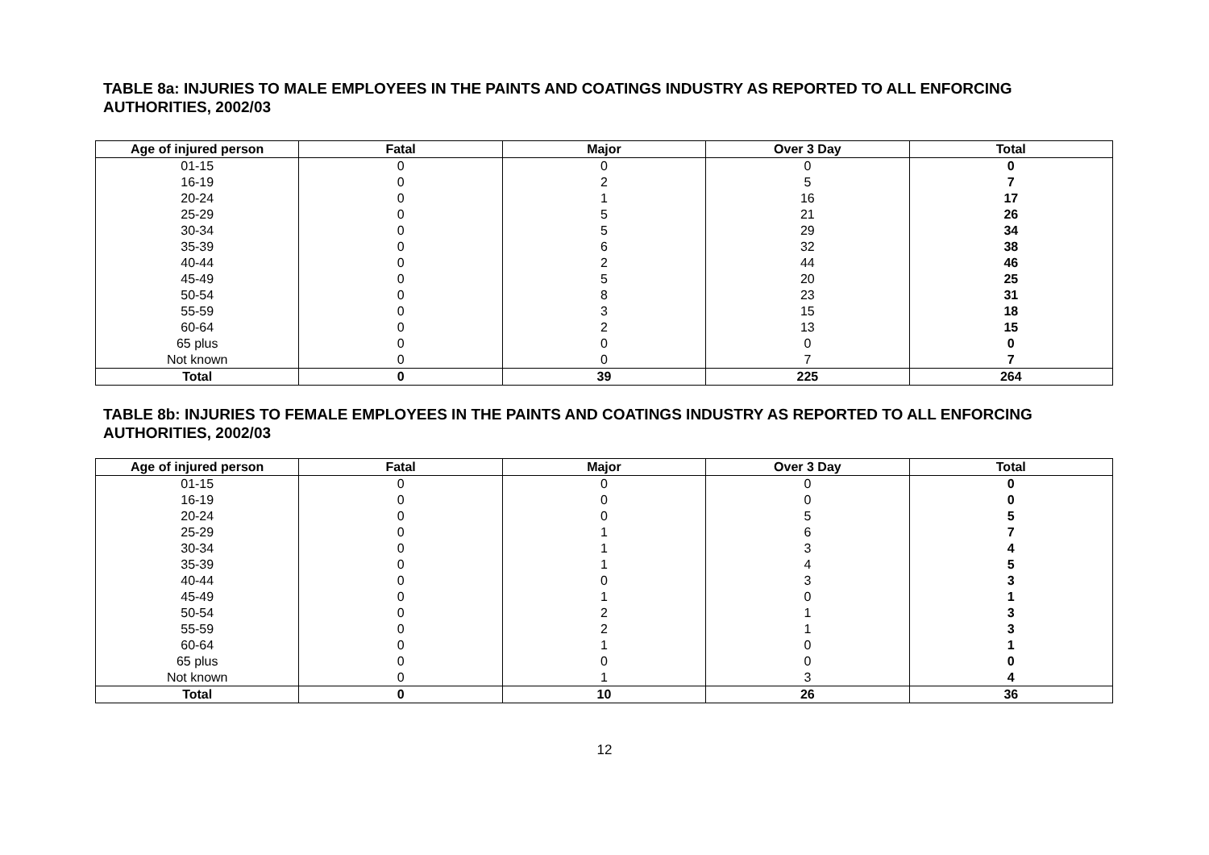TABLE 8a: INJURIES TO MALE EMPLOYEES IN THE PAINTS AND COATINGS INDUSTRY AS REPORTED TO ALL ENFORCING AUTHORITIES, 2002/03
| Age of injured person | Fatal | Major | Over 3 Day | Total |
| --- | --- | --- | --- | --- |
| 01-15 | 0 | 0 | 0 | 0 |
| 16-19 | 0 | 2 | 5 | 7 |
| 20-24 | 0 | 1 | 16 | 17 |
| 25-29 | 0 | 5 | 21 | 26 |
| 30-34 | 0 | 5 | 29 | 34 |
| 35-39 | 0 | 6 | 32 | 38 |
| 40-44 | 0 | 2 | 44 | 46 |
| 45-49 | 0 | 5 | 20 | 25 |
| 50-54 | 0 | 8 | 23 | 31 |
| 55-59 | 0 | 3 | 15 | 18 |
| 60-64 | 0 | 2 | 13 | 15 |
| 65 plus | 0 | 0 | 0 | 0 |
| Not known | 0 | 0 | 7 | 7 |
| Total | 0 | 39 | 225 | 264 |
TABLE 8b: INJURIES TO FEMALE EMPLOYEES IN THE PAINTS AND COATINGS INDUSTRY AS REPORTED TO ALL ENFORCING AUTHORITIES, 2002/03
| Age of injured person | Fatal | Major | Over 3 Day | Total |
| --- | --- | --- | --- | --- |
| 01-15 | 0 | 0 | 0 | 0 |
| 16-19 | 0 | 0 | 0 | 0 |
| 20-24 | 0 | 0 | 5 | 5 |
| 25-29 | 0 | 1 | 6 | 7 |
| 30-34 | 0 | 1 | 3 | 4 |
| 35-39 | 0 | 1 | 4 | 5 |
| 40-44 | 0 | 0 | 3 | 3 |
| 45-49 | 0 | 1 | 0 | 1 |
| 50-54 | 0 | 2 | 1 | 3 |
| 55-59 | 0 | 2 | 1 | 3 |
| 60-64 | 0 | 1 | 0 | 1 |
| 65 plus | 0 | 0 | 0 | 0 |
| Not known | 0 | 1 | 3 | 4 |
| Total | 0 | 10 | 26 | 36 |
12